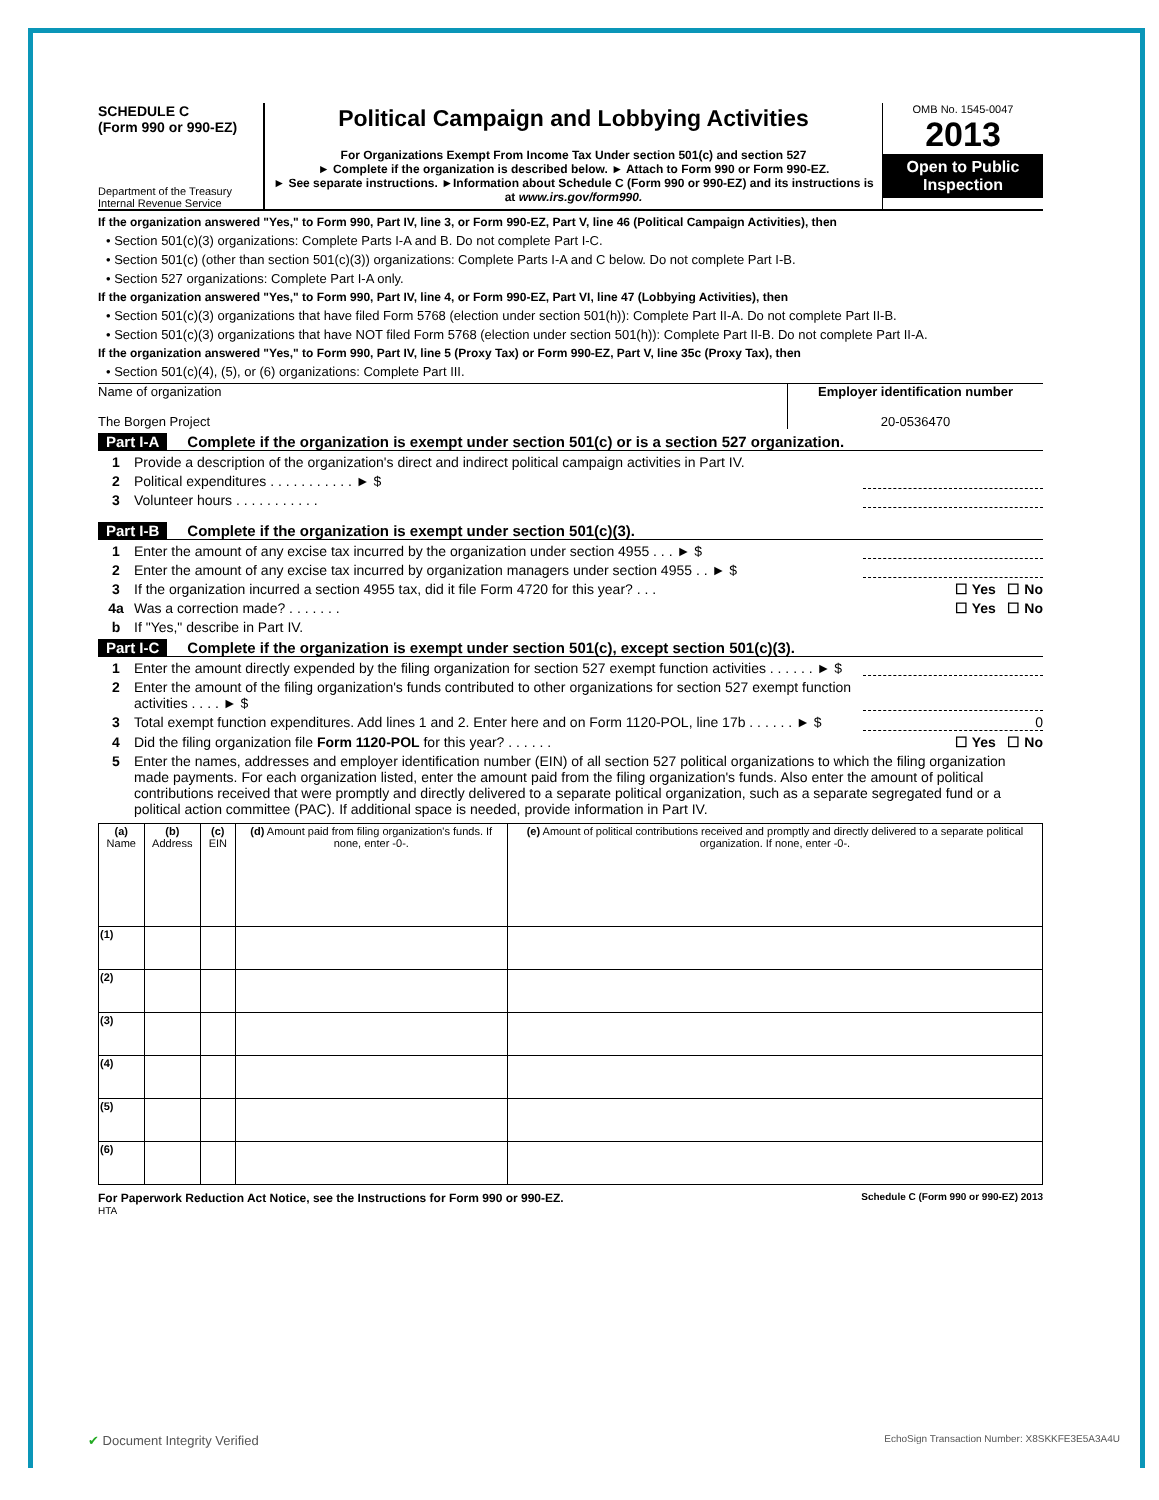SCHEDULE C
(Form 990 or 990-EZ)
Department of the Treasury
Internal Revenue Service
Political Campaign and Lobbying Activities
For Organizations Exempt From Income Tax Under section 501(c) and section 527
► Complete if the organization is described below. ► Attach to Form 990 or Form 990-EZ.
► See separate instructions. ►Information about Schedule C (Form 990 or 990-EZ) and its instructions is at www.irs.gov/form990.
OMB No. 1545-0047
2013
Open to Public Inspection
If the organization answered "Yes," to Form 990, Part IV, line 3, or Form 990-EZ, Part V, line 46 (Political Campaign Activities), then
• Section 501(c)(3) organizations: Complete Parts I-A and B. Do not complete Part I-C.
• Section 501(c) (other than section 501(c)(3)) organizations: Complete Parts I-A and C below. Do not complete Part I-B.
• Section 527 organizations: Complete Part I-A only.
If the organization answered "Yes," to Form 990, Part IV, line 4, or Form 990-EZ, Part VI, line 47 (Lobbying Activities), then
• Section 501(c)(3) organizations that have filed Form 5768 (election under section 501(h)): Complete Part II-A. Do not complete Part II-B.
• Section 501(c)(3) organizations that have NOT filed Form 5768 (election under section 501(h)): Complete Part II-B. Do not complete Part II-A.
If the organization answered "Yes," to Form 990, Part IV, line 5 (Proxy Tax) or Form 990-EZ, Part V, line 35c (Proxy Tax), then
• Section 501(c)(4), (5), or (6) organizations: Complete Part III.
Name of organization
The Borgen Project
Employer identification number
20-0536470
Part I-A Complete if the organization is exempt under section 501(c) or is a section 527 organization.
1 Provide a description of the organization's direct and indirect political campaign activities in Part IV.
2 Political expenditures . . . . . . . . . . . ► $
3 Volunteer hours . . . . . . . . . . .
Part I-B Complete if the organization is exempt under section 501(c)(3).
1 Enter the amount of any excise tax incurred by the organization under section 4955 . . . ► $
2 Enter the amount of any excise tax incurred by organization managers under section 4955 . . ► $
3 If the organization incurred a section 4955 tax, did it file Form 4720 for this year? . . . ☐ Yes ☐ No
4a Was a correction made? . . . . . . . ☐ Yes ☐ No
b If "Yes," describe in Part IV.
Part I-C Complete if the organization is exempt under section 501(c), except section 501(c)(3).
1 Enter the amount directly expended by the filing organization for section 527 exempt function activities . . . . . . ► $
2 Enter the amount of the filing organization's funds contributed to other organizations for section 527 exempt function activities . . . . ► $
3 Total exempt function expenditures. Add lines 1 and 2. Enter here and on Form 1120-POL, line 17b . . . . . . ► $ 0
4 Did the filing organization file Form 1120-POL for this year? . . . . . . ☐ Yes ☐ No
5 Enter the names, addresses and employer identification number (EIN) of all section 527 political organizations to which the filing organization made payments. For each organization listed, enter the amount paid from the filing organization's funds. Also enter the amount of political contributions received that were promptly and directly delivered to a separate political organization, such as a separate segregated fund or a political action committee (PAC). If additional space is needed, provide information in Part IV.
| (a) Name | (b) Address | (c) EIN | (d) Amount paid from filing organization's funds. If none, enter -0-. | (e) Amount of political contributions received and promptly and directly delivered to a separate political organization. If none, enter -0-. |
| --- | --- | --- | --- | --- |
| (1) | | | | |
| (2) | | | | |
| (3) | | | | |
| (4) | | | | |
| (5) | | | | |
| (6) | | | | |
For Paperwork Reduction Act Notice, see the Instructions for Form 990 or 990-EZ. Schedule C (Form 990 or 990-EZ) 2013
HTA
✔ Document Integrity Verified EchoSign Transaction Number: X8SKKFE3E5A3A4U